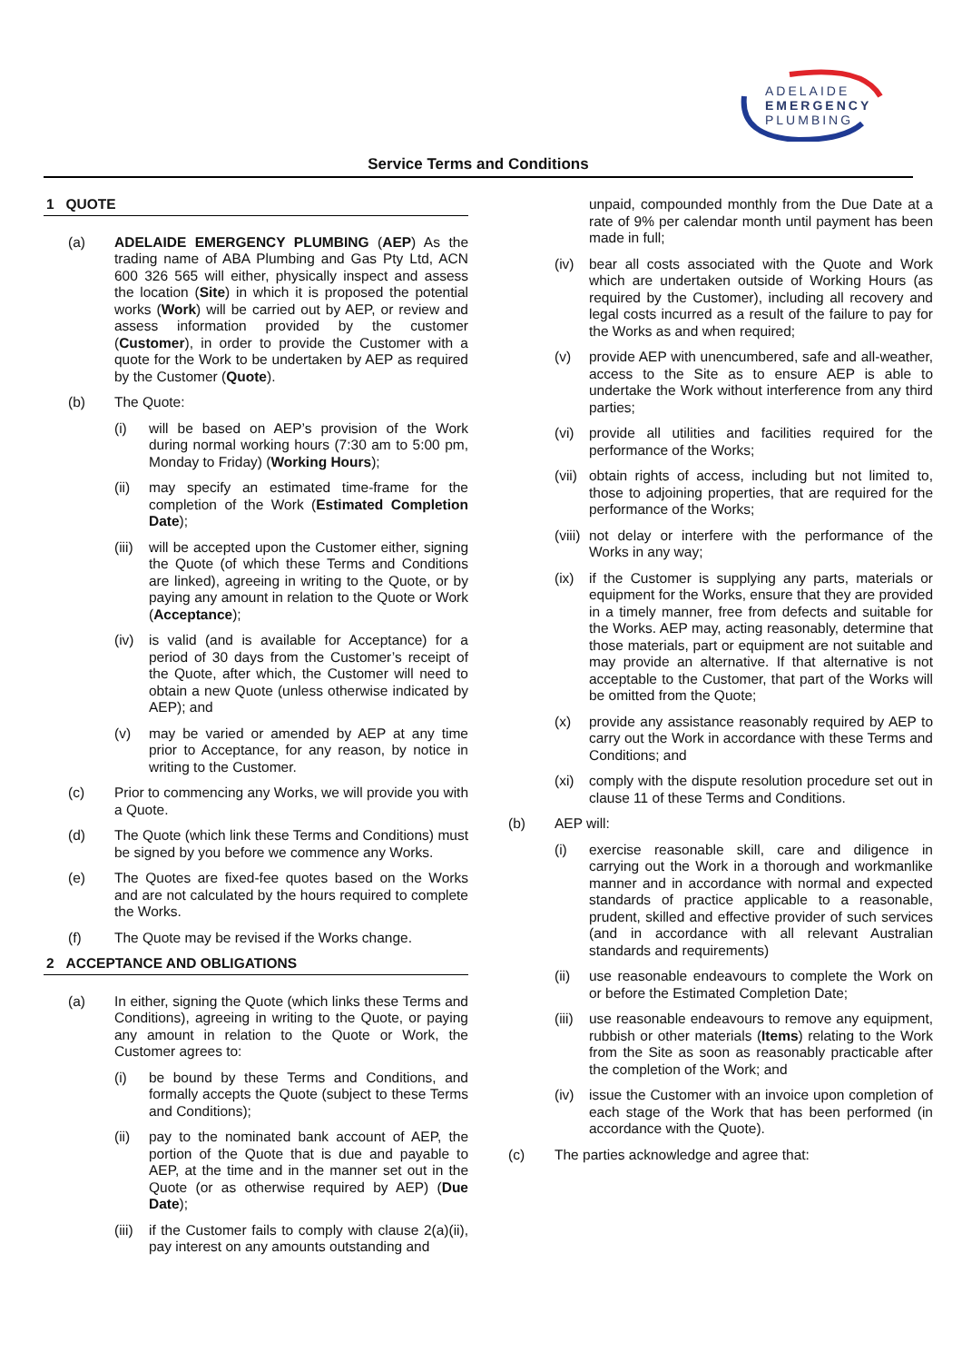ADELAIDE
EMERGENCY
PLUMBING
Service Terms and Conditions
1 QUOTE
(a) ADELAIDE EMERGENCY PLUMBING (AEP) As the trading name of ABA Plumbing and Gas Pty Ltd, ACN 600 326 565 will either, physically inspect and assess the location (Site) in which it is proposed the potential works (Work) will be carried out by AEP, or review and assess information provided by the customer (Customer), in order to provide the Customer with a quote for the Work to be undertaken by AEP as required by the Customer (Quote).
(b) The Quote:
(i) will be based on AEP’s provision of the Work during normal working hours (7:30 am to 5:00 pm, Monday to Friday) (Working Hours);
(ii) may specify an estimated time-frame for the completion of the Work (Estimated Completion Date);
(iii)
will be accepted upon the Customer either, signing the Quote (of which these Terms and Conditions are linked), agreeing in writing to the Quote, or by paying any amount in relation to the Quote or Work (Acceptance);
(iv) is valid (and is available for Acceptance) for a period of 30 days from the Customer’s receipt of the Quote, after which, the Customer will need to obtain a new Quote (unless otherwise indicated by AEP); and
(v) may be varied or amended by AEP at any time prior to Acceptance, for any reason, by notice in writing to the Customer.
(c) Prior to commencing any Works, we will provide you with a Quote.
(d) The Quote (which link these Terms and Conditions) must be signed by you before we commence any Works.
(e) The Quotes are fixed-fee quotes based on the Works and are not calculated by the hours required to complete the Works.
(f) The Quote may be revised if the Works change.
2 ACCEPTANCE AND OBLIGATIONS
(a) In either, signing the Quote (which links these Terms and Conditions), agreeing in writing to the Quote, or paying any amount in relation to the Quote or Work, the Customer agrees to:
(i) be bound by these Terms and Conditions, and formally accepts the Quote (subject to these Terms and Conditions);
(ii) pay to the nominated bank account of AEP, the portion of the Quote that is due and payable to AEP, at the time and in the manner set out in the Quote (or as otherwise required by AEP) (Due Date);
(iii)
if the Customer fails to comply with clause 2(a)(ii), pay interest on any amounts outstanding and
unpaid, compounded monthly from the Due Date at a rate of 9% per calendar month until payment has been made in full;
(iv) bear all costs associated with the Quote and Work which are undertaken outside of Working Hours (as required by the Customer), including all recovery and legal costs incurred as a result of the failure to pay for the Works as and when required;
(v) provide AEP with unencumbered, safe and all-weather, access to the Site as to ensure AEP is able to undertake the Work without interference from any third parties;
(vi) provide all utilities and facilities required for the performance of the Works;
(vii)
obtain rights of access, including but not limited to, those to adjoining properties, that are required for the performance of the Works;
(viii)
not delay or interfere with the performance of the Works in any way;
(ix) if the Customer is supplying any parts, materials or equipment for the Works, ensure that they are provided in a timely manner, free from defects and suitable for the Works. AEP may, acting reasonably, determine that those materials, part or equipment are not suitable and may provide an alternative. If that alternative is not acceptable to the Customer, that part of the Works will be omitted from the Quote;
(x) provide any assistance reasonably required by AEP to carry out the Work in accordance with these Terms and Conditions; and
(xi) comply with the dispute resolution procedure set out in clause 11 of these Terms and Conditions.
(b) AEP will:
(i) exercise reasonable skill, care and diligence in carrying out the Work in a thorough and workmanlike manner and in accordance with normal and expected standards of practice applicable to a reasonable, prudent, skilled and effective provider of such services (and in accordance with all relevant Australian standards and requirements)
(ii) use reasonable endeavours to complete the Work on or before the Estimated Completion Date;
(iii)
use reasonable endeavours to remove any equipment, rubbish or other materials (Items) relating to the Work from the Site as soon as reasonably practicable after the completion of the Work; and
(iv) issue the Customer with an invoice upon completion of each stage of the Work that has been performed (in accordance with the Quote).
(c) The parties acknowledge and agree that: